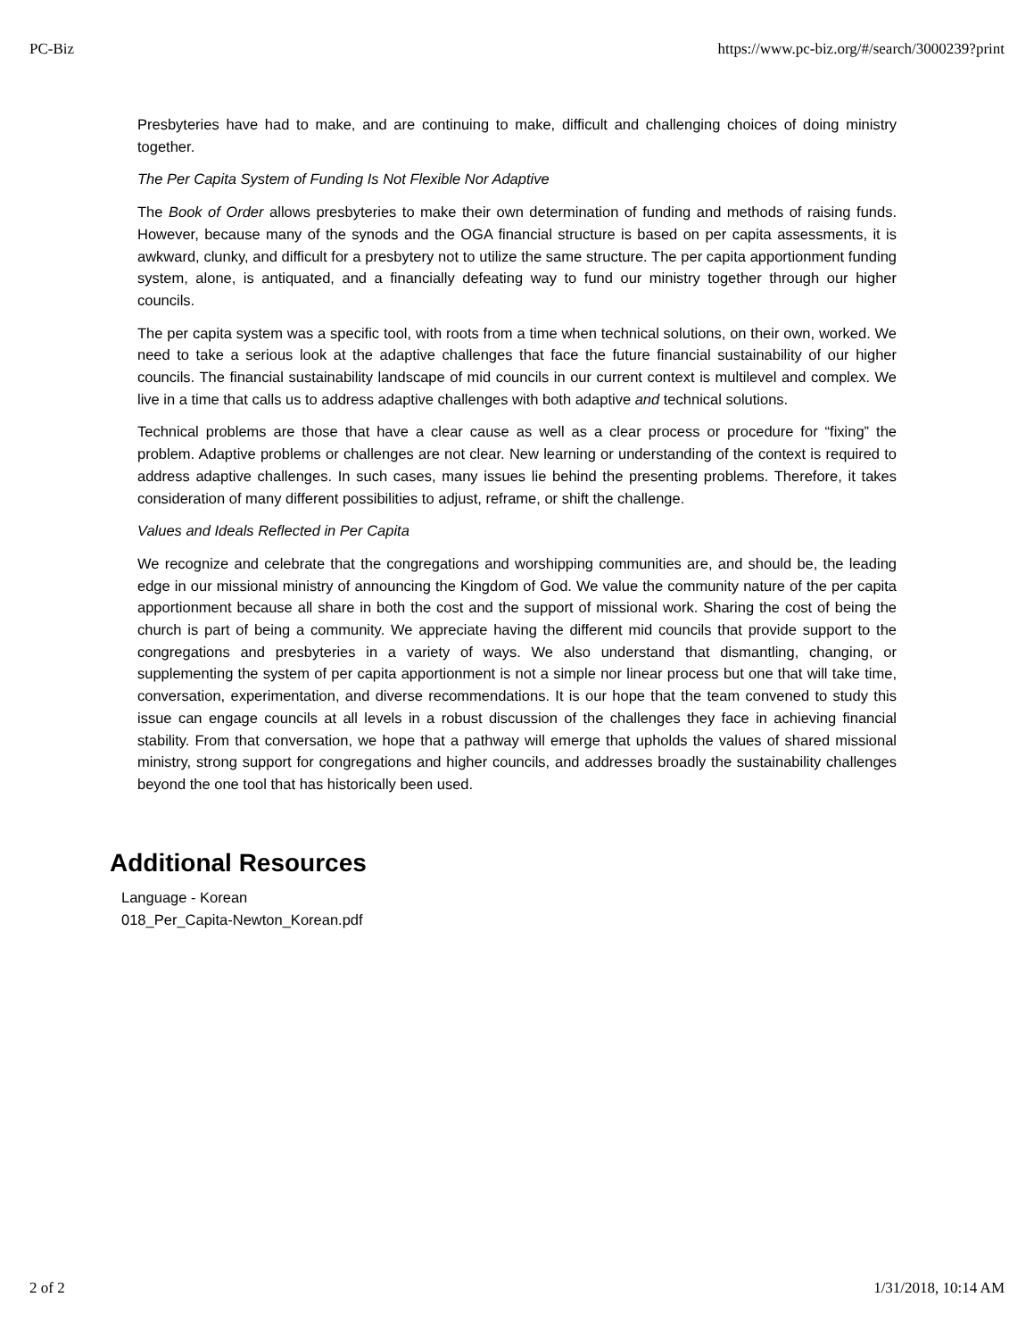PC-Biz https://www.pc-biz.org/#/search/3000239?print
Presbyteries have had to make, and are continuing to make, difficult and challenging choices of doing ministry together.
The Per Capita System of Funding Is Not Flexible Nor Adaptive
The Book of Order allows presbyteries to make their own determination of funding and methods of raising funds. However, because many of the synods and the OGA financial structure is based on per capita assessments, it is awkward, clunky, and difficult for a presbytery not to utilize the same structure. The per capita apportionment funding system, alone, is antiquated, and a financially defeating way to fund our ministry together through our higher councils.
The per capita system was a specific tool, with roots from a time when technical solutions, on their own, worked. We need to take a serious look at the adaptive challenges that face the future financial sustainability of our higher councils. The financial sustainability landscape of mid councils in our current context is multilevel and complex. We live in a time that calls us to address adaptive challenges with both adaptive and technical solutions.
Technical problems are those that have a clear cause as well as a clear process or procedure for “fixing” the problem. Adaptive problems or challenges are not clear. New learning or understanding of the context is required to address adaptive challenges. In such cases, many issues lie behind the presenting problems. Therefore, it takes consideration of many different possibilities to adjust, reframe, or shift the challenge.
Values and Ideals Reflected in Per Capita
We recognize and celebrate that the congregations and worshipping communities are, and should be, the leading edge in our missional ministry of announcing the Kingdom of God. We value the community nature of the per capita apportionment because all share in both the cost and the support of missional work. Sharing the cost of being the church is part of being a community. We appreciate having the different mid councils that provide support to the congregations and presbyteries in a variety of ways. We also understand that dismantling, changing, or supplementing the system of per capita apportionment is not a simple nor linear process but one that will take time, conversation, experimentation, and diverse recommendations. It is our hope that the team convened to study this issue can engage councils at all levels in a robust discussion of the challenges they face in achieving financial stability. From that conversation, we hope that a pathway will emerge that upholds the values of shared missional ministry, strong support for congregations and higher councils, and addresses broadly the sustainability challenges beyond the one tool that has historically been used.
Additional Resources
Language - Korean
018_Per_Capita-Newton_Korean.pdf
2 of 2 1/31/2018, 10:14 AM